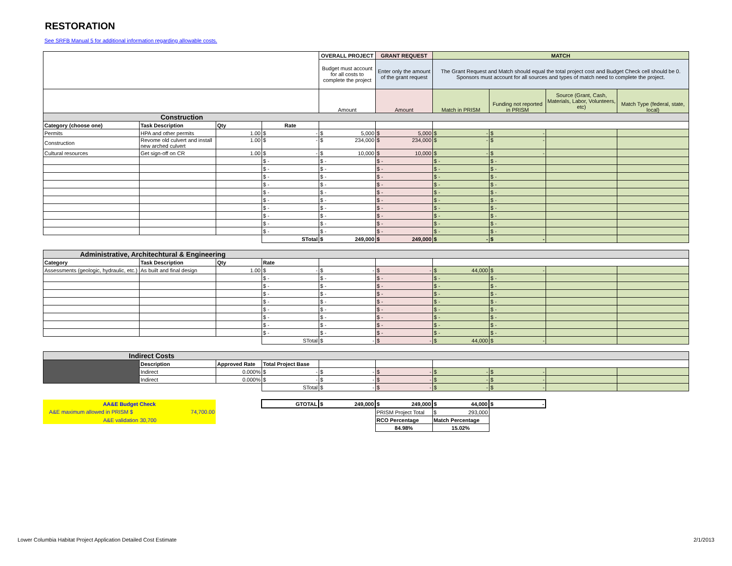RESTORATION
See SRFB Manual 5 for additional information regarding allowable costs.
| | | | | OVERALL PROJECT | GRANT REQUEST | MATCH | | | |
| | | | | Budget must account for all costs to complete the project | Enter only the amount of the grant request | The Grant Request and Match should equal the total project cost and Budget Check cell should be 0. Sponsors must account for all sources and types of match need to complete the project. | | | |
| | | | | Amount | Amount | Match in PRISM | Funding not reported in PRISM | Source (Grant, Cash, Materials, Labor, Volunteers, etc) | Match Type (federal, state, local) |
| Construction | | | | | | | | | |
| Category (choose one) | Task Description | Qty | Rate | | | | | | |
| Permits | HPA and other permits | 1.00 | $ - | $ 5,000 | $ 5,000 | $ - | $ - | | |
| Construction | Revome old culvert and install new arched culvert | 1.00 | $ - | $ 234,000 | $ 234,000 | $ - | $ - | | |
| Cultural resources | Get sign-off on CR | 1.00 | $ - | $ 10,000 | $ 10,000 | $ - | $ - | | |
| | | | $ - | $ - | $ - | $ - | $ - | | |
| | | | $ - | $ - | $ - | $ - | $ - | | |
| | | | $ - | $ - | $ - | $ - | $ - | | |
| | | | $ - | $ - | $ - | $ - | $ - | | |
| | | | $ - | $ - | $ - | $ - | $ - | | |
| | | | $ - | $ - | $ - | $ - | $ - | | |
| | | | $ - | $ - | $ - | $ - | $ - | | |
| | | | $ - | $ - | $ - | $ - | $ - | | |
| | | | $ - | $ - | $ - | $ - | $ - | | |
| | | | $ - | $ - | $ - | $ - | $ - | | |
| | | | STotal | $ 249,000 | $ 249,000 | $ - | $ - | | |
| Administrative, Architechtural & Engineering | | | | | | | | | |
| Category | Task Description | Qty | Rate | | | | | | |
| Assessments (geologic, hydraulic, etc.) | As built and final design | 1.00 | $ - | $ - | $ - | $ 44,000 | $ - | | |
| | | | $ - | $ - | $ - | $ - | $ - | | |
| | | | $ - | $ - | $ - | $ - | $ - | | |
| | | | $ - | $ - | $ - | $ - | $ - | | |
| | | | $ - | $ - | $ - | $ - | $ - | | |
| | | | $ - | $ - | $ - | $ - | $ - | | |
| | | | $ - | $ - | $ - | $ - | $ - | | |
| | | | $ - | $ - | $ - | $ - | $ - | | |
| | | | $ - | $ - | $ - | $ - | $ - | | |
| | | | STotal | $ - | $ - | $ 44,000 | $ - | | |
| Indirect Costs | | | | | | | | | |
| | Description | Approved Rate | Total Project Base | | | | | | |
| | Indirect | 0.000% | $ - | $ - | $ - | $ - | $ - | | |
| | Indirect | 0.000% | $ - | $ - | $ - | $ - | $ - | | |
| | | | STotal | $ - | $ - | $ - | $ - | | |
| AA&E Budget Check | | | GTOTAL | $ 249,000 | $ 249,000 | $ 44,000 | $ - | | |
| A&E maximum allowed in PRISM $ | 74,700.00 | | | | PRISM Project Total | $ 293,000 | | | |
| A&E validation | 30,700 | | | | RCO Percentage | Match Percentage | | | |
| | | | | | 84.98% | 15.02% | | | |
Lower Columbia Habitat Project Application Detailed Cost Estimate
2/1/2013